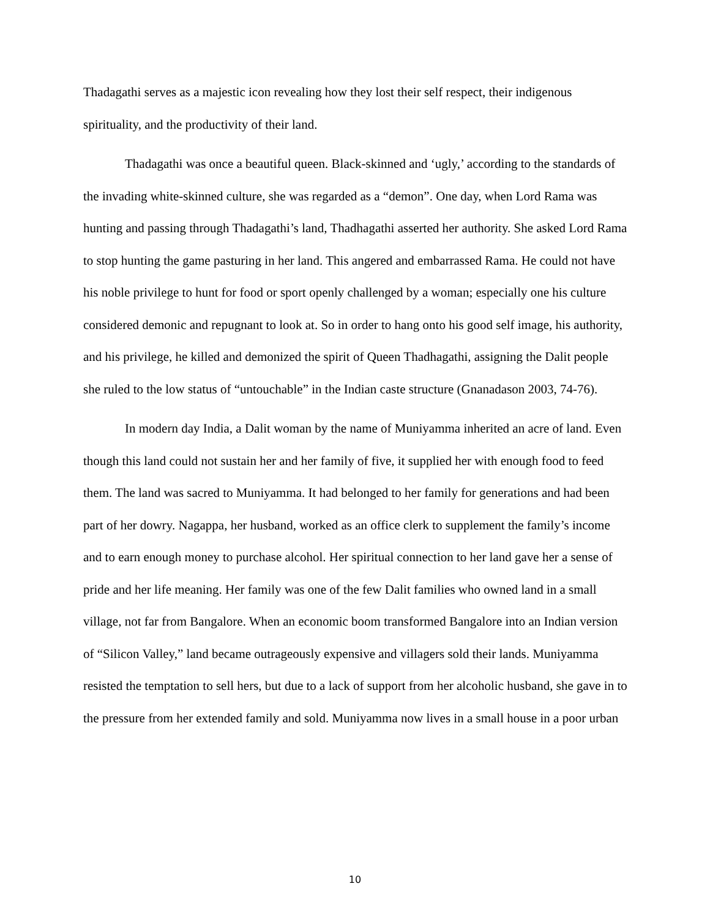Thadagathi serves as a majestic icon revealing how they lost their self respect, their indigenous spirituality, and the productivity of their land.
Thadagathi was once a beautiful queen. Black-skinned and ‘ugly,’ according to the standards of the invading white-skinned culture, she was regarded as a “demon”. One day, when Lord Rama was hunting and passing through Thadagathi’s land, Thadhagathi asserted her authority. She asked Lord Rama to stop hunting the game pasturing in her land. This angered and embarrassed Rama. He could not have his noble privilege to hunt for food or sport openly challenged by a woman; especially one his culture considered demonic and repugnant to look at. So in order to hang onto his good self image, his authority, and his privilege, he killed and demonized the spirit of Queen Thadhagathi, assigning the Dalit people she ruled to the low status of “untouchable” in the Indian caste structure (Gnanadason 2003, 74-76).
In modern day India, a Dalit woman by the name of Muniyamma inherited an acre of land. Even though this land could not sustain her and her family of five, it supplied her with enough food to feed them. The land was sacred to Muniyamma. It had belonged to her family for generations and had been part of her dowry. Nagappa, her husband, worked as an office clerk to supplement the family’s income and to earn enough money to purchase alcohol. Her spiritual connection to her land gave her a sense of pride and her life meaning. Her family was one of the few Dalit families who owned land in a small village, not far from Bangalore. When an economic boom transformed Bangalore into an Indian version of “Silicon Valley,” land became outrageously expensive and villagers sold their lands. Muniyamma resisted the temptation to sell hers, but due to a lack of support from her alcoholic husband, she gave in to the pressure from her extended family and sold. Muniyamma now lives in a small house in a poor urban
10